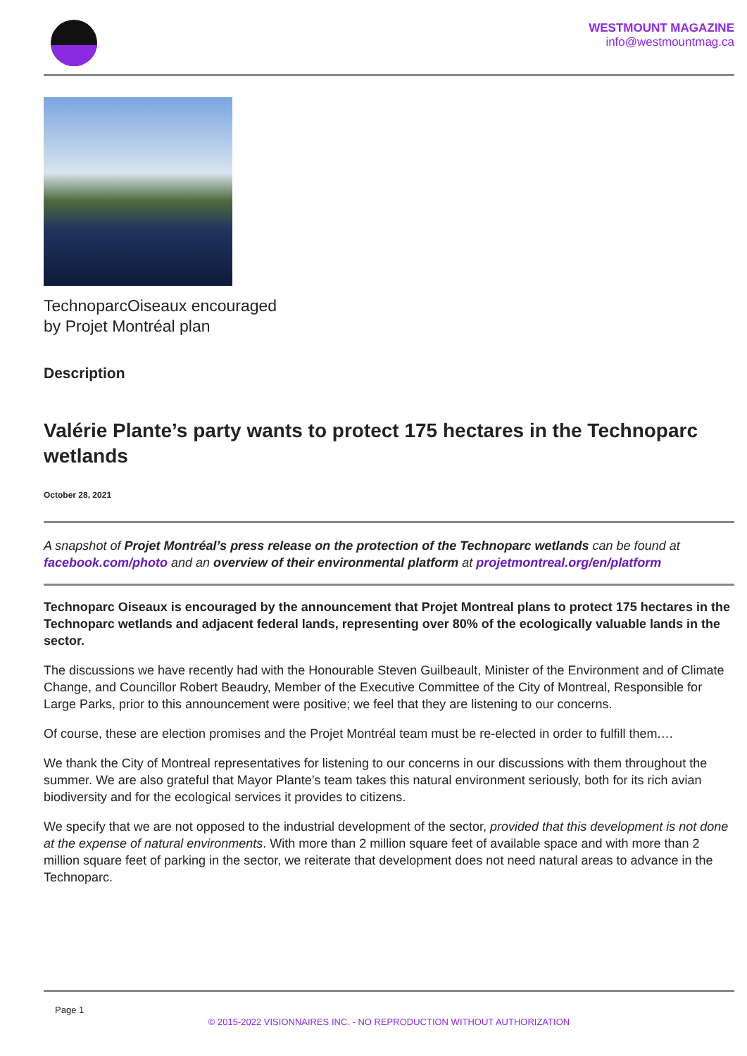WESTMOUNT MAGAZINE
info@westmountmag.ca
TechnoparcOiseaux encouraged
by Projet Montréal plan
Description
Valérie Plante’s party wants to protect 175 hectares in the Technoparc wetlands
October 28, 2021
A snapshot of Projet Montréal’s press release on the protection of the Technoparc wetlands can be found at facebook.com/photo and an overview of their environmental platform at projetmontreal.org/en/platform
Technoparc Oiseaux is encouraged by the announcement that Projet Montreal plans to protect 175 hectares in the Technoparc wetlands and adjacent federal lands, representing over 80% of the ecologically valuable lands in the sector.
The discussions we have recently had with the Honourable Steven Guilbeault, Minister of the Environment and of Climate Change, and Councillor Robert Beaudry, Member of the Executive Committee of the City of Montreal, Responsible for Large Parks, prior to this announcement were positive; we feel that they are listening to our concerns.
Of course, these are election promises and the Projet Montréal team must be re-elected in order to fulfill them.…
We thank the City of Montreal representatives for listening to our concerns in our discussions with them throughout the summer. We are also grateful that Mayor Plante’s team takes this natural environment seriously, both for its rich avian biodiversity and for the ecological services it provides to citizens.
We specify that we are not opposed to the industrial development of the sector, provided that this development is not done at the expense of natural environments. With more than 2 million square feet of available space and with more than 2 million square feet of parking in the sector, we reiterate that development does not need natural areas to advance in the Technoparc.
Page 1
© 2015-2022 VISIONNAIRES INC. - NO REPRODUCTION WITHOUT AUTHORIZATION